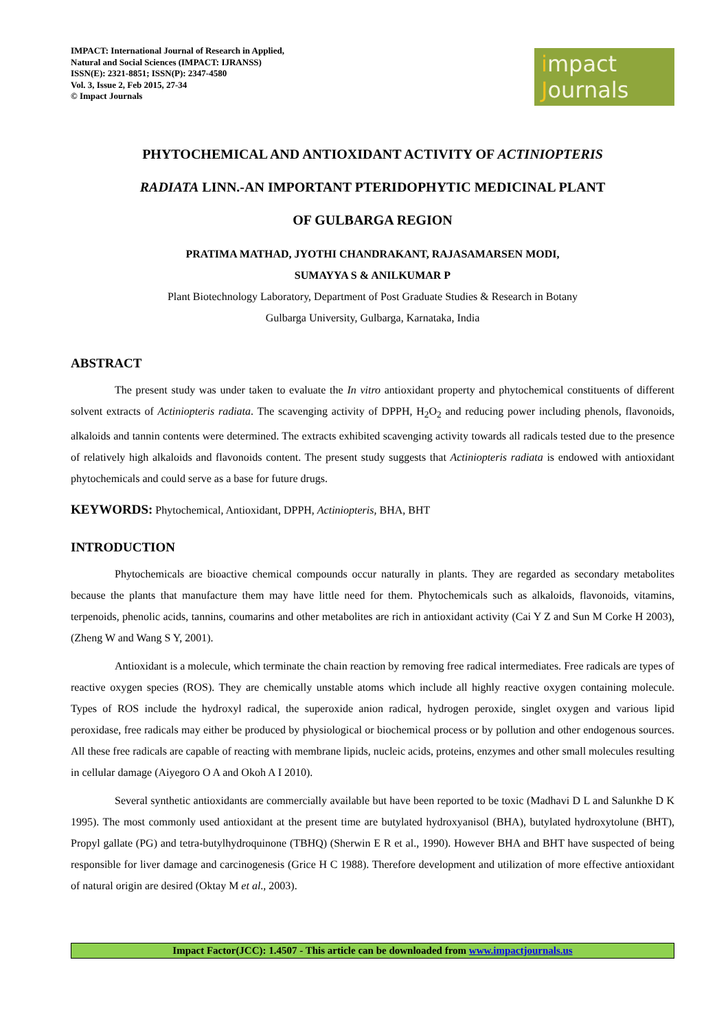IMPACT: International Journal of Research in Applied,
Natural and Social Sciences (IMPACT: IJRANSS)
ISSN(E): 2321-8851; ISSN(P): 2347-4580
Vol. 3, Issue 2, Feb 2015, 27-34
© Impact Journals
impact
Journals
PHYTOCHEMICAL AND ANTIOXIDANT ACTIVITY OF ACTINIOPTERIS
RADIATA LINN.-AN IMPORTANT PTERIDOPHYTIC MEDICINAL PLANT
OF GULBARGA REGION
PRATIMA MATHAD, JYOTHI CHANDRAKANT, RAJASAMARSEN MODI,
SUMAYYA S & ANILKUMAR P
Plant Biotechnology Laboratory, Department of Post Graduate Studies & Research in Botany
Gulbarga University, Gulbarga, Karnataka, India
ABSTRACT
The present study was under taken to evaluate the In vitro antioxidant property and phytochemical constituents of different solvent extracts of Actiniopteris radiata. The scavenging activity of DPPH, H<sub>2</sub>O<sub>2</sub> and reducing power including phenols, flavonoids, alkaloids and tannin contents were determined. The extracts exhibited scavenging activity towards all radicals tested due to the presence of relatively high alkaloids and flavonoids content. The present study suggests that Actiniopteris radiata is endowed with antioxidant phytochemicals and could serve as a base for future drugs.
KEYWORDS: Phytochemical, Antioxidant, DPPH, Actiniopteris, BHA, BHT
INTRODUCTION
Phytochemicals are bioactive chemical compounds occur naturally in plants. They are regarded as secondary metabolites because the plants that manufacture them may have little need for them. Phytochemicals such as alkaloids, flavonoids, vitamins, terpenoids, phenolic acids, tannins, coumarins and other metabolites are rich in antioxidant activity (Cai Y Z and Sun M Corke H 2003), (Zheng W and Wang S Y, 2001).
Antioxidant is a molecule, which terminate the chain reaction by removing free radical intermediates. Free radicals are types of reactive oxygen species (ROS). They are chemically unstable atoms which include all highly reactive oxygen containing molecule. Types of ROS include the hydroxyl radical, the superoxide anion radical, hydrogen peroxide, singlet oxygen and various lipid peroxidase, free radicals may either be produced by physiological or biochemical process or by pollution and other endogenous sources. All these free radicals are capable of reacting with membrane lipids, nucleic acids, proteins, enzymes and other small molecules resulting in cellular damage (Aiyegoro O A and Okoh A I 2010).
Several synthetic antioxidants are commercially available but have been reported to be toxic (Madhavi D L and Salunkhe D K 1995). The most commonly used antioxidant at the present time are butylated hydroxyanisol (BHA), butylated hydroxytolune (BHT), Propyl gallate (PG) and tetra-butylhydroquinone (TBHQ) (Sherwin E R et al., 1990). However BHA and BHT have suspected of being responsible for liver damage and carcinogenesis (Grice H C 1988). Therefore development and utilization of more effective antioxidant of natural origin are desired (Oktay M et al., 2003).
Impact Factor(JCC): 1.4507 - This article can be downloaded from www.impactjournals.us